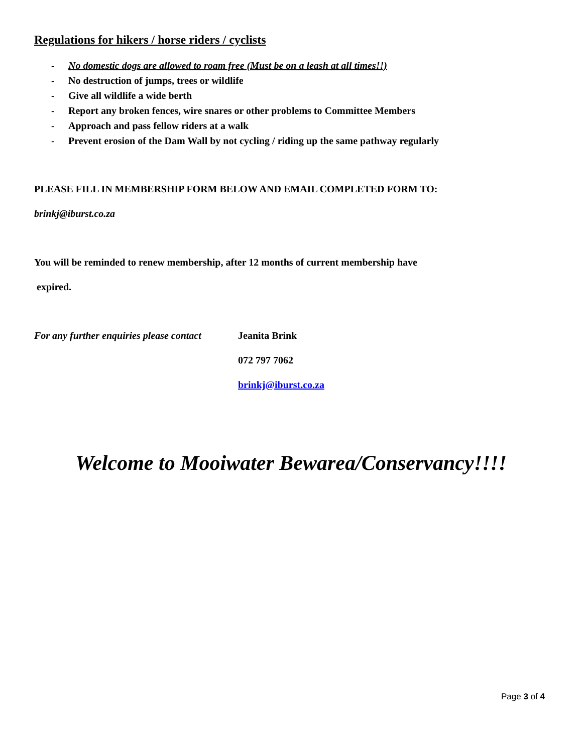Regulations for hikers / horse riders / cyclists
- No domestic dogs are allowed to roam free (Must be on a leash at all times!!)
- No destruction of jumps, trees or wildlife
- Give all wildlife a wide berth
- Report any broken fences, wire snares or other problems to Committee Members
- Approach and pass fellow riders at a walk
- Prevent erosion of the Dam Wall by not cycling / riding up the same pathway regularly
PLEASE FILL IN MEMBERSHIP FORM BELOW AND EMAIL COMPLETED FORM TO:
brinkj@iburst.co.za
You will be reminded to renew membership, after 12 months of current membership have
expired.
For any further enquiries please contact
Jeanita Brink
072 797 7062
brinkj@iburst.co.za
Welcome to Mooiwater Bewarea/Conservancy!!!!
Page 3 of 4